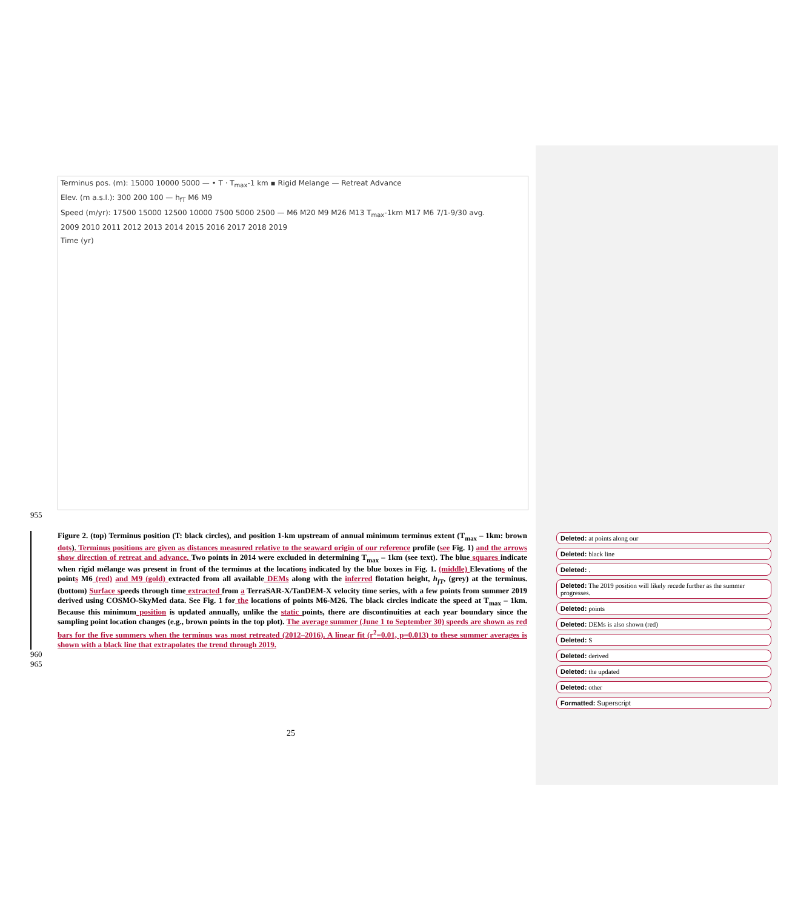Terminus pos. (m): 15000 10000 5000 — • T · T<sub>max</sub>-1 km ▪ Rigid Melange — Retreat Advance
Elev. (m a.s.l.): 300 200 100 — h<sub>fT</sub> M6 M9
Speed (m/yr): 17500 15000 12500 10000 7500 5000 2500 — M6 M20 M9 M26 M13 T<sub>max</sub>-1km M17 M6 7/1-9/30 avg.
2009 2010 2011 2012 2013 2014 2015 2016 2017 2018 2019
Time (yr)
955
Figure 2. (top) Terminus position (T: black circles), and position 1-km upstream of annual minimum terminus extent (T<sub>max</sub> – 1km: brown dots). Terminus positions are given as distances measured relative to the seaward origin of our reference profile (see Fig. 1) and the arrows show direction of retreat and advance. Two points in 2014 were excluded in determining T<sub>max</sub> – 1km (see text). The blue squares indicate when rigid mélange was present in front of the terminus at the locations indicated by the blue boxes in Fig. 1. (middle) Elevations of the points M6 (red) and M9 (gold) extracted from all available DEMs along with the inferred flotation height, h<sub>fT</sub>, (grey) at the terminus. (bottom) Surface speeds through time extracted from a TerraSAR-X/TanDEM-X velocity time series, with a few points from summer 2019 derived using COSMO-SkyMed data. See Fig. 1 for the locations of points M6-M26. The black circles indicate the speed at T<sub>max</sub> – 1km. Because this minimum position is updated annually, unlike the static points, there are discontinuities at each year boundary since the sampling point location changes (e.g., brown points in the top plot). The average summer (June 1 to September 30) speeds are shown as red bars for the five summers when the terminus was most retreated (2012–2016). A linear fit (r<sup>2</sup>=0.01, p=0.013) to these summer averages is shown with a black line that extrapolates the trend through 2019.
960
965
Deleted: at points along our
Deleted: black line
Deleted: .
Deleted: The 2019 position will likely recede further as the summer progresses.
Deleted: points
Deleted: DEMs is also shown (red)
Deleted: S
Deleted: derived
Deleted: the updated
Deleted: other
Formatted: Superscript
25